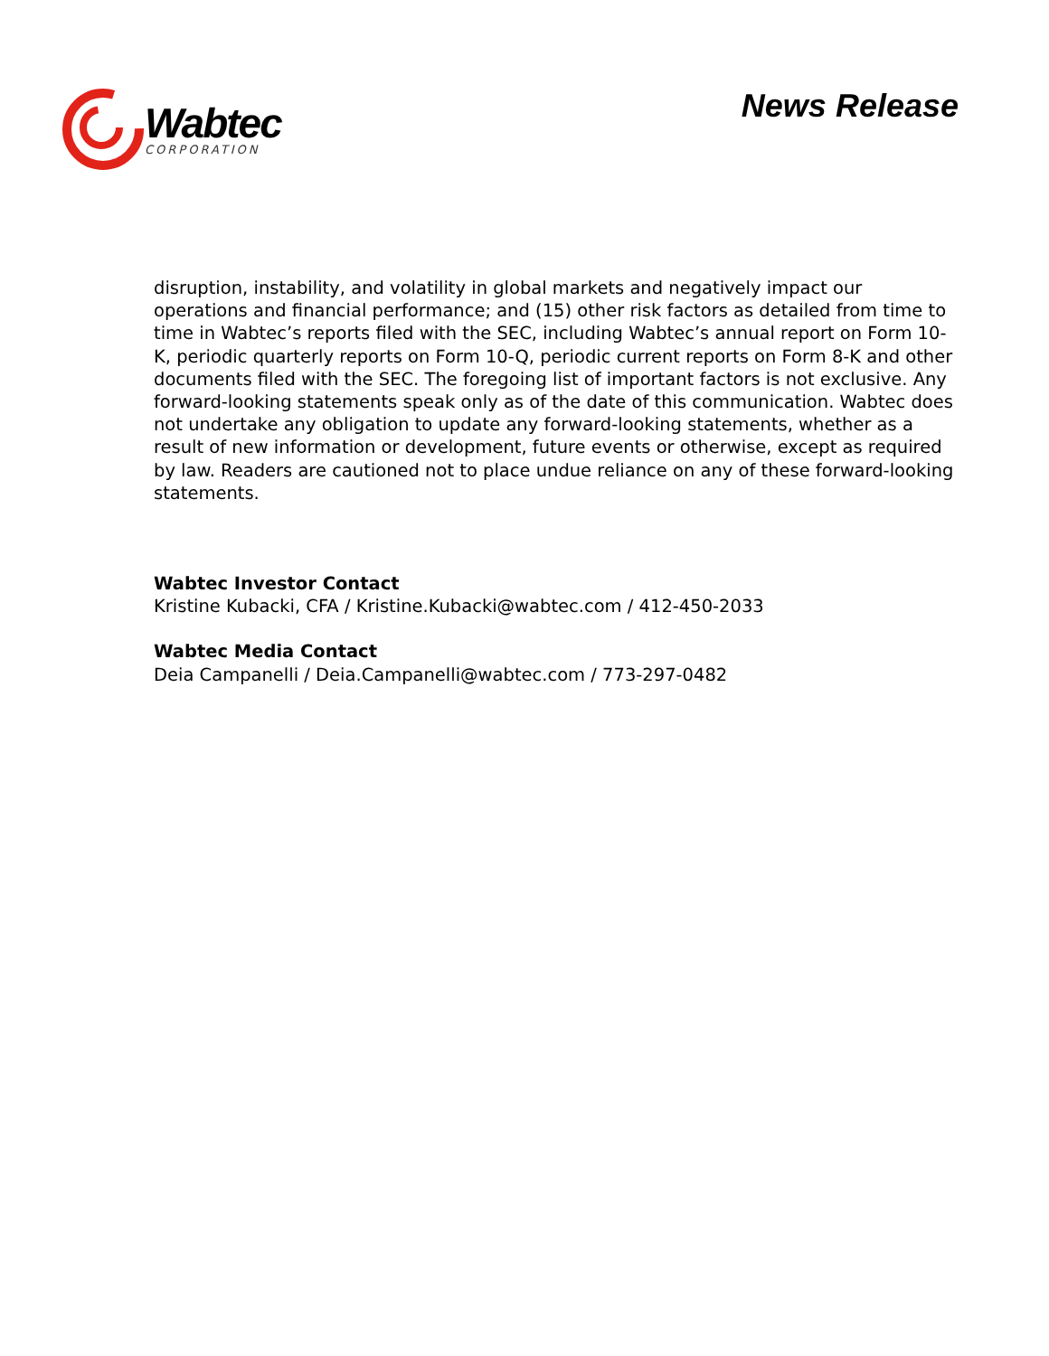Wabtec
CORPORATION
News Release
disruption, instability, and volatility in global markets and negatively impact our operations and financial performance; and (15) other risk factors as detailed from time to time in Wabtec’s reports filed with the SEC, including Wabtec’s annual report on Form 10-K, periodic quarterly reports on Form 10-Q, periodic current reports on Form 8-K and other documents filed with the SEC. The foregoing list of important factors is not exclusive. Any forward-looking statements speak only as of the date of this communication. Wabtec does not undertake any obligation to update any forward-looking statements, whether as a result of new information or development, future events or otherwise, except as required by law. Readers are cautioned not to place undue reliance on any of these forward-looking statements.
Wabtec Investor Contact
Kristine Kubacki, CFA / Kristine.Kubacki@wabtec.com / 412-450-2033
Wabtec Media Contact
Deia Campanelli / Deia.Campanelli@wabtec.com / 773-297-0482